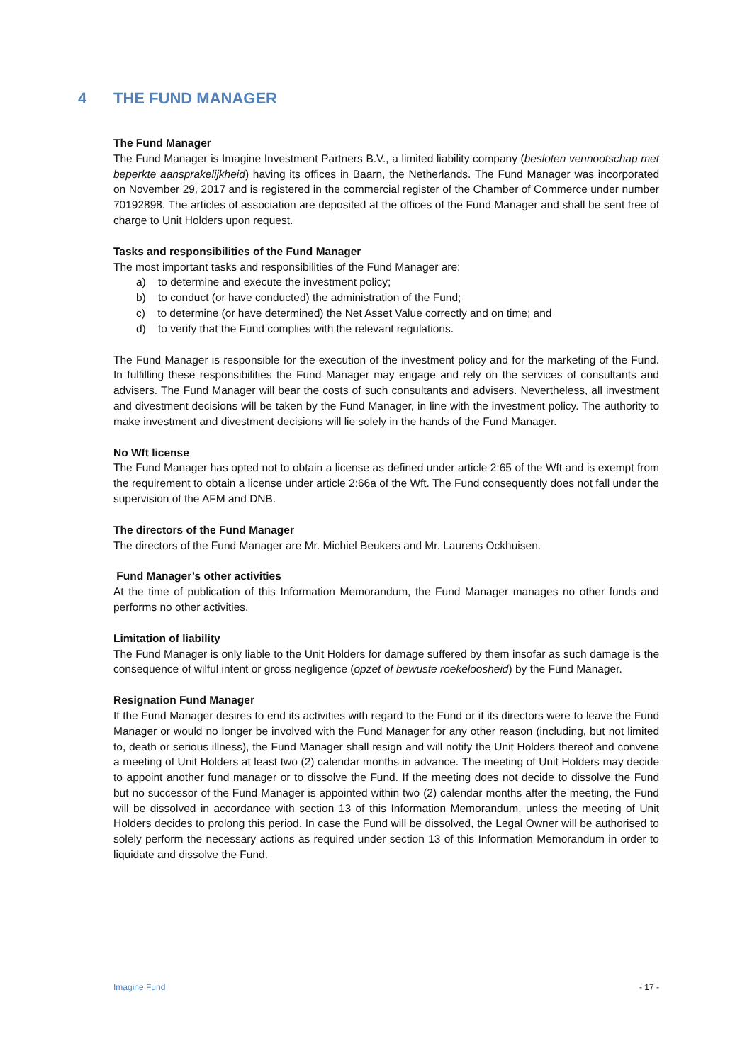4 THE FUND MANAGER
The Fund Manager
The Fund Manager is Imagine Investment Partners B.V., a limited liability company (besloten vennootschap met beperkte aansprakelijkheid) having its offices in Baarn, the Netherlands. The Fund Manager was incorporated on November 29, 2017 and is registered in the commercial register of the Chamber of Commerce under number 70192898. The articles of association are deposited at the offices of the Fund Manager and shall be sent free of charge to Unit Holders upon request.
Tasks and responsibilities of the Fund Manager
The most important tasks and responsibilities of the Fund Manager are:
a) to determine and execute the investment policy;
b) to conduct (or have conducted) the administration of the Fund;
c) to determine (or have determined) the Net Asset Value correctly and on time; and
d) to verify that the Fund complies with the relevant regulations.
The Fund Manager is responsible for the execution of the investment policy and for the marketing of the Fund. In fulfilling these responsibilities the Fund Manager may engage and rely on the services of consultants and advisers. The Fund Manager will bear the costs of such consultants and advisers. Nevertheless, all investment and divestment decisions will be taken by the Fund Manager, in line with the investment policy. The authority to make investment and divestment decisions will lie solely in the hands of the Fund Manager.
No Wft license
The Fund Manager has opted not to obtain a license as defined under article 2:65 of the Wft and is exempt from the requirement to obtain a license under article 2:66a of the Wft. The Fund consequently does not fall under the supervision of the AFM and DNB.
The directors of the Fund Manager
The directors of the Fund Manager are Mr. Michiel Beukers and Mr. Laurens Ockhuisen.
Fund Manager’s other activities
At the time of publication of this Information Memorandum, the Fund Manager manages no other funds and performs no other activities.
Limitation of liability
The Fund Manager is only liable to the Unit Holders for damage suffered by them insofar as such damage is the consequence of wilful intent or gross negligence (opzet of bewuste roekeloosheid) by the Fund Manager.
Resignation Fund Manager
If the Fund Manager desires to end its activities with regard to the Fund or if its directors were to leave the Fund Manager or would no longer be involved with the Fund Manager for any other reason (including, but not limited to, death or serious illness), the Fund Manager shall resign and will notify the Unit Holders thereof and convene a meeting of Unit Holders at least two (2) calendar months in advance. The meeting of Unit Holders may decide to appoint another fund manager or to dissolve the Fund. If the meeting does not decide to dissolve the Fund but no successor of the Fund Manager is appointed within two (2) calendar months after the meeting, the Fund will be dissolved in accordance with section 13 of this Information Memorandum, unless the meeting of Unit Holders decides to prolong this period. In case the Fund will be dissolved, the Legal Owner will be authorised to solely perform the necessary actions as required under section 13 of this Information Memorandum in order to liquidate and dissolve the Fund.
Imagine Fund - 17 -